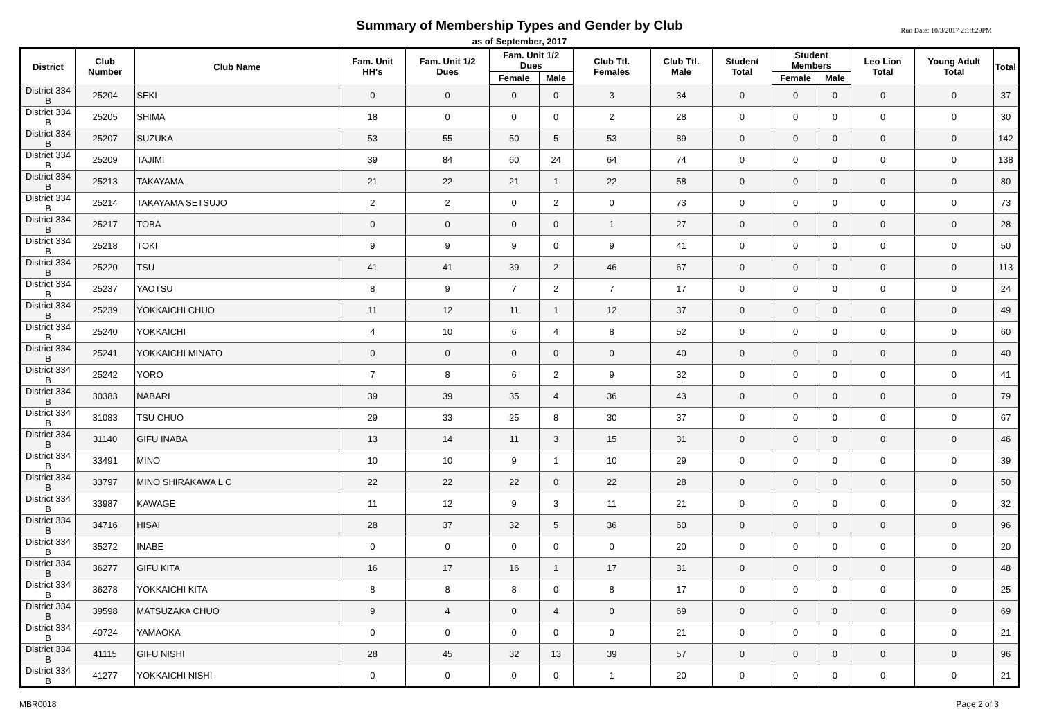Summary of Membership Types and Gender by Club
as of September, 2017
Run Date: 10/3/2017 2:18:29PM
| District | Club Number | Club Name | Fam. Unit HH's | Fam. Unit 1/2 Dues | Fam. Unit 1/2 Dues | | Club Ttl. Females | Club Ttl. Male | Student Total | Student Members | | Leo Lion Total | Young Adult Total | Total |
| --- | --- | --- | --- | --- | --- | --- | --- | --- | --- | --- | --- | --- | --- | --- |
| | | | | | Female | Male | | | | Female | Male | | | |
| District 334 B | 25204 | SEKI | 0 | 0 | 0 | 0 | 3 | 34 | 0 | 0 | 0 | 0 | 0 | 37 |
| District 334 B | 25205 | SHIMA | 18 | 0 | 0 | 0 | 2 | 28 | 0 | 0 | 0 | 0 | 0 | 30 |
| District 334 B | 25207 | SUZUKA | 53 | 55 | 50 | 5 | 53 | 89 | 0 | 0 | 0 | 0 | 0 | 142 |
| District 334 B | 25209 | TAJIMI | 39 | 84 | 60 | 24 | 64 | 74 | 0 | 0 | 0 | 0 | 0 | 138 |
| District 334 B | 25213 | TAKAYAMA | 21 | 22 | 21 | 1 | 22 | 58 | 0 | 0 | 0 | 0 | 0 | 80 |
| District 334 B | 25214 | TAKAYAMA SETSUJO | 2 | 2 | 0 | 2 | 0 | 73 | 0 | 0 | 0 | 0 | 0 | 73 |
| District 334 B | 25217 | TOBA | 0 | 0 | 0 | 0 | 1 | 27 | 0 | 0 | 0 | 0 | 0 | 28 |
| District 334 B | 25218 | TOKI | 9 | 9 | 9 | 0 | 9 | 41 | 0 | 0 | 0 | 0 | 0 | 50 |
| District 334 B | 25220 | TSU | 41 | 41 | 39 | 2 | 46 | 67 | 0 | 0 | 0 | 0 | 0 | 113 |
| District 334 B | 25237 | YAOTSU | 8 | 9 | 7 | 2 | 7 | 17 | 0 | 0 | 0 | 0 | 0 | 24 |
| District 334 B | 25239 | YOKKAICHI CHUO | 11 | 12 | 11 | 1 | 12 | 37 | 0 | 0 | 0 | 0 | 0 | 49 |
| District 334 B | 25240 | YOKKAICHI | 4 | 10 | 6 | 4 | 8 | 52 | 0 | 0 | 0 | 0 | 0 | 60 |
| District 334 B | 25241 | YOKKAICHI MINATO | 0 | 0 | 0 | 0 | 0 | 40 | 0 | 0 | 0 | 0 | 0 | 40 |
| District 334 B | 25242 | YORO | 7 | 8 | 6 | 2 | 9 | 32 | 0 | 0 | 0 | 0 | 0 | 41 |
| District 334 B | 30383 | NABARI | 39 | 39 | 35 | 4 | 36 | 43 | 0 | 0 | 0 | 0 | 0 | 79 |
| District 334 B | 31083 | TSU CHUO | 29 | 33 | 25 | 8 | 30 | 37 | 0 | 0 | 0 | 0 | 0 | 67 |
| District 334 B | 31140 | GIFU INABA | 13 | 14 | 11 | 3 | 15 | 31 | 0 | 0 | 0 | 0 | 0 | 46 |
| District 334 B | 33491 | MINO | 10 | 10 | 9 | 1 | 10 | 29 | 0 | 0 | 0 | 0 | 0 | 39 |
| District 334 B | 33797 | MINO SHIRAKAWA L C | 22 | 22 | 22 | 0 | 22 | 28 | 0 | 0 | 0 | 0 | 0 | 50 |
| District 334 B | 33987 | KAWAGE | 11 | 12 | 9 | 3 | 11 | 21 | 0 | 0 | 0 | 0 | 0 | 32 |
| District 334 B | 34716 | HISAI | 28 | 37 | 32 | 5 | 36 | 60 | 0 | 0 | 0 | 0 | 0 | 96 |
| District 334 B | 35272 | INABE | 0 | 0 | 0 | 0 | 0 | 20 | 0 | 0 | 0 | 0 | 0 | 20 |
| District 334 B | 36277 | GIFU KITA | 16 | 17 | 16 | 1 | 17 | 31 | 0 | 0 | 0 | 0 | 0 | 48 |
| District 334 B | 36278 | YOKKAICHI KITA | 8 | 8 | 8 | 0 | 8 | 17 | 0 | 0 | 0 | 0 | 0 | 25 |
| District 334 B | 39598 | MATSUZAKA CHUO | 9 | 4 | 0 | 4 | 0 | 69 | 0 | 0 | 0 | 0 | 0 | 69 |
| District 334 B | 40724 | YAMAOKA | 0 | 0 | 0 | 0 | 0 | 21 | 0 | 0 | 0 | 0 | 0 | 21 |
| District 334 B | 41115 | GIFU NISHI | 28 | 45 | 32 | 13 | 39 | 57 | 0 | 0 | 0 | 0 | 0 | 96 |
| District 334 B | 41277 | YOKKAICHI NISHI | 0 | 0 | 0 | 0 | 1 | 20 | 0 | 0 | 0 | 0 | 0 | 21 |
MBR0018 Page 2 of 3